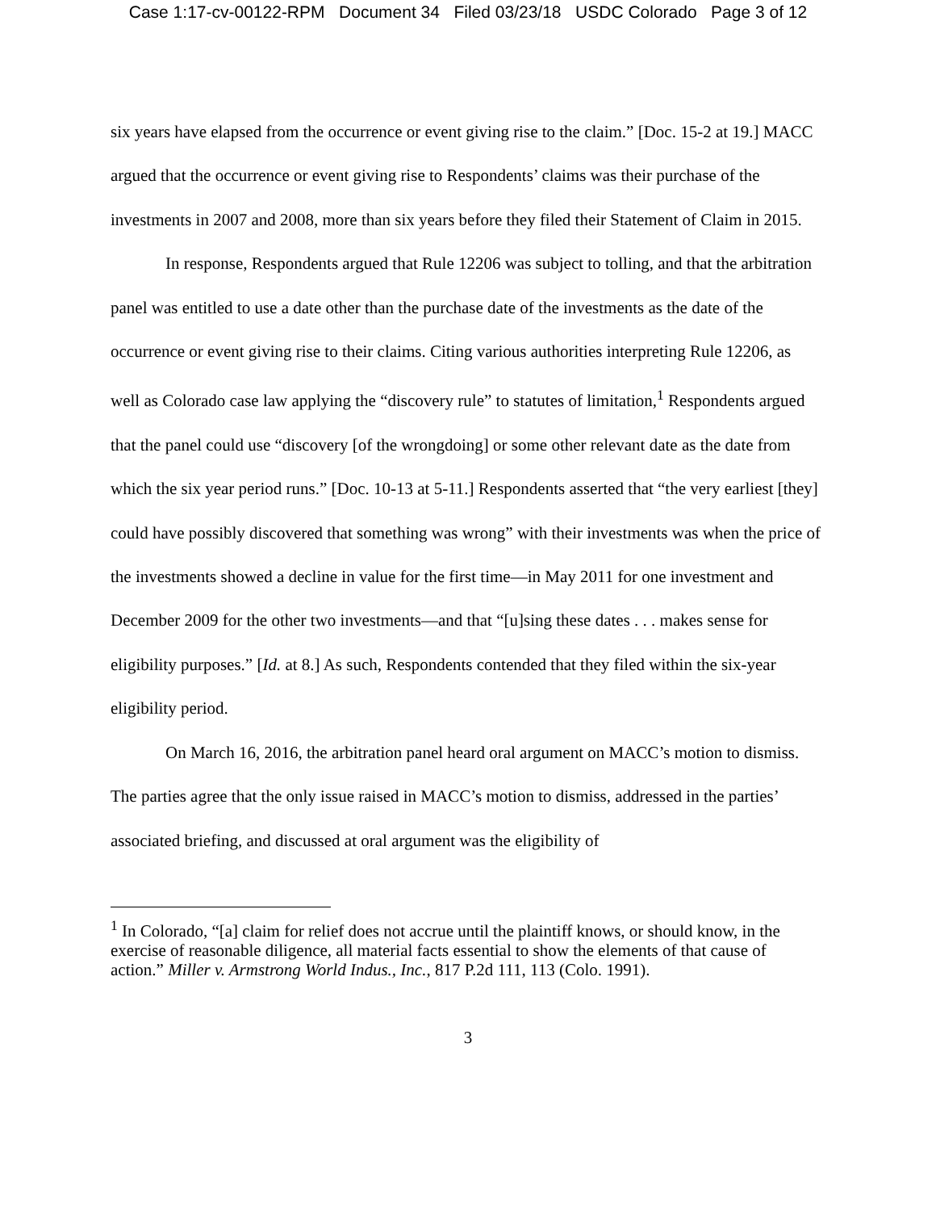Case 1:17-cv-00122-RPM Document 34 Filed 03/23/18 USDC Colorado Page 3 of 12
six years have elapsed from the occurrence or event giving rise to the claim.” [Doc. 15-2 at 19.] MACC argued that the occurrence or event giving rise to Respondents’ claims was their purchase of the investments in 2007 and 2008, more than six years before they filed their Statement of Claim in 2015.
In response, Respondents argued that Rule 12206 was subject to tolling, and that the arbitration panel was entitled to use a date other than the purchase date of the investments as the date of the occurrence or event giving rise to their claims. Citing various authorities interpreting Rule 12206, as well as Colorado case law applying the “discovery rule” to statutes of limitation,<sup>1</sup> Respondents argued that the panel could use “discovery [of the wrongdoing] or some other relevant date as the date from which the six year period runs.” [Doc. 10-13 at 5-11.] Respondents asserted that “the very earliest [they] could have possibly discovered that something was wrong” with their investments was when the price of the investments showed a decline in value for the first time—in May 2011 for one investment and December 2009 for the other two investments—and that “[u]sing these dates . . . makes sense for eligibility purposes.” [Id. at 8.] As such, Respondents contended that they filed within the six-year eligibility period.
On March 16, 2016, the arbitration panel heard oral argument on MACC’s motion to dismiss. The parties agree that the only issue raised in MACC’s motion to dismiss, addressed in the parties’ associated briefing, and discussed at oral argument was the eligibility of
<sup>1</sup> In Colorado, “[a] claim for relief does not accrue until the plaintiff knows, or should know, in the exercise of reasonable diligence, all material facts essential to show the elements of that cause of action.” Miller v. Armstrong World Indus., Inc., 817 P.2d 111, 113 (Colo. 1991).
3